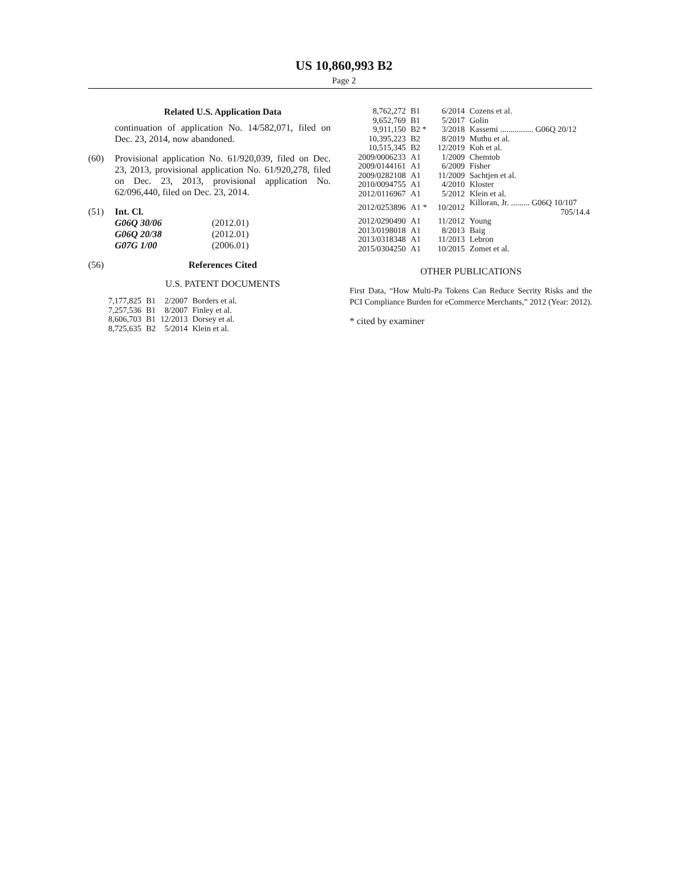US 10,860,993 B2
Page 2
Related U.S. Application Data
continuation of application No. 14/582,071, filed on Dec. 23, 2014, now abandoned.
(60) Provisional application No. 61/920,039, filed on Dec. 23, 2013, provisional application No. 61/920,278, filed on Dec. 23, 2013, provisional application No. 62/096,440, filed on Dec. 23, 2014.
(51) Int. Cl.
| G06Q 30/06 | (2012.01) |
| G06Q 20/38 | (2012.01) |
| G07G 1/00 | (2006.01) |
(56) References Cited
U.S. PATENT DOCUMENTS
| 7,177,825 | B1 | 2/2007 | Borders et al. |
| 7,257,536 | B1 | 8/2007 | Finley et al. |
| 8,606,703 | B1 | 12/2013 | Dorsey et al. |
| 8,725,635 | B2 | 5/2014 | Klein et al. |
| 8,762,272 | B1 | 6/2014 | Cozens et al. |
| 9,652,769 | B1 | 5/2017 | Golin |
| 9,911,150 | B2 * | 3/2018 | Kassemi ................ G06Q 20/12 |
| 10,395,223 | B2 | 8/2019 | Muthu et al. |
| 10,515,345 | B2 | 12/2019 | Koh et al. |
| 2009/0006233 | A1 | 1/2009 | Chemtob |
| 2009/0144161 | A1 | 6/2009 | Fisher |
| 2009/0282108 | A1 | 11/2009 | Sachtjen et al. |
| 2010/0094755 | A1 | 4/2010 | Kloster |
| 2012/0116967 | A1 | 5/2012 | Klein et al. |
| 2012/0253896 | A1 * | 10/2012 | Killoran, Jr. ......... G06Q 10/107 705/14.4 |
| 2012/0290490 | A1 | 11/2012 | Young |
| 2013/0198018 | A1 | 8/2013 | Baig |
| 2013/0318348 | A1 | 11/2013 | Lebron |
| 2015/0304250 | A1 | 10/2015 | Zomet et al. |
OTHER PUBLICATIONS
First Data, “How Multi-Pa Tokens Can Reduce Secrity Risks and the PCI Compliance Burden for eCommerce Merchants,” 2012 (Year: 2012).
* cited by examiner